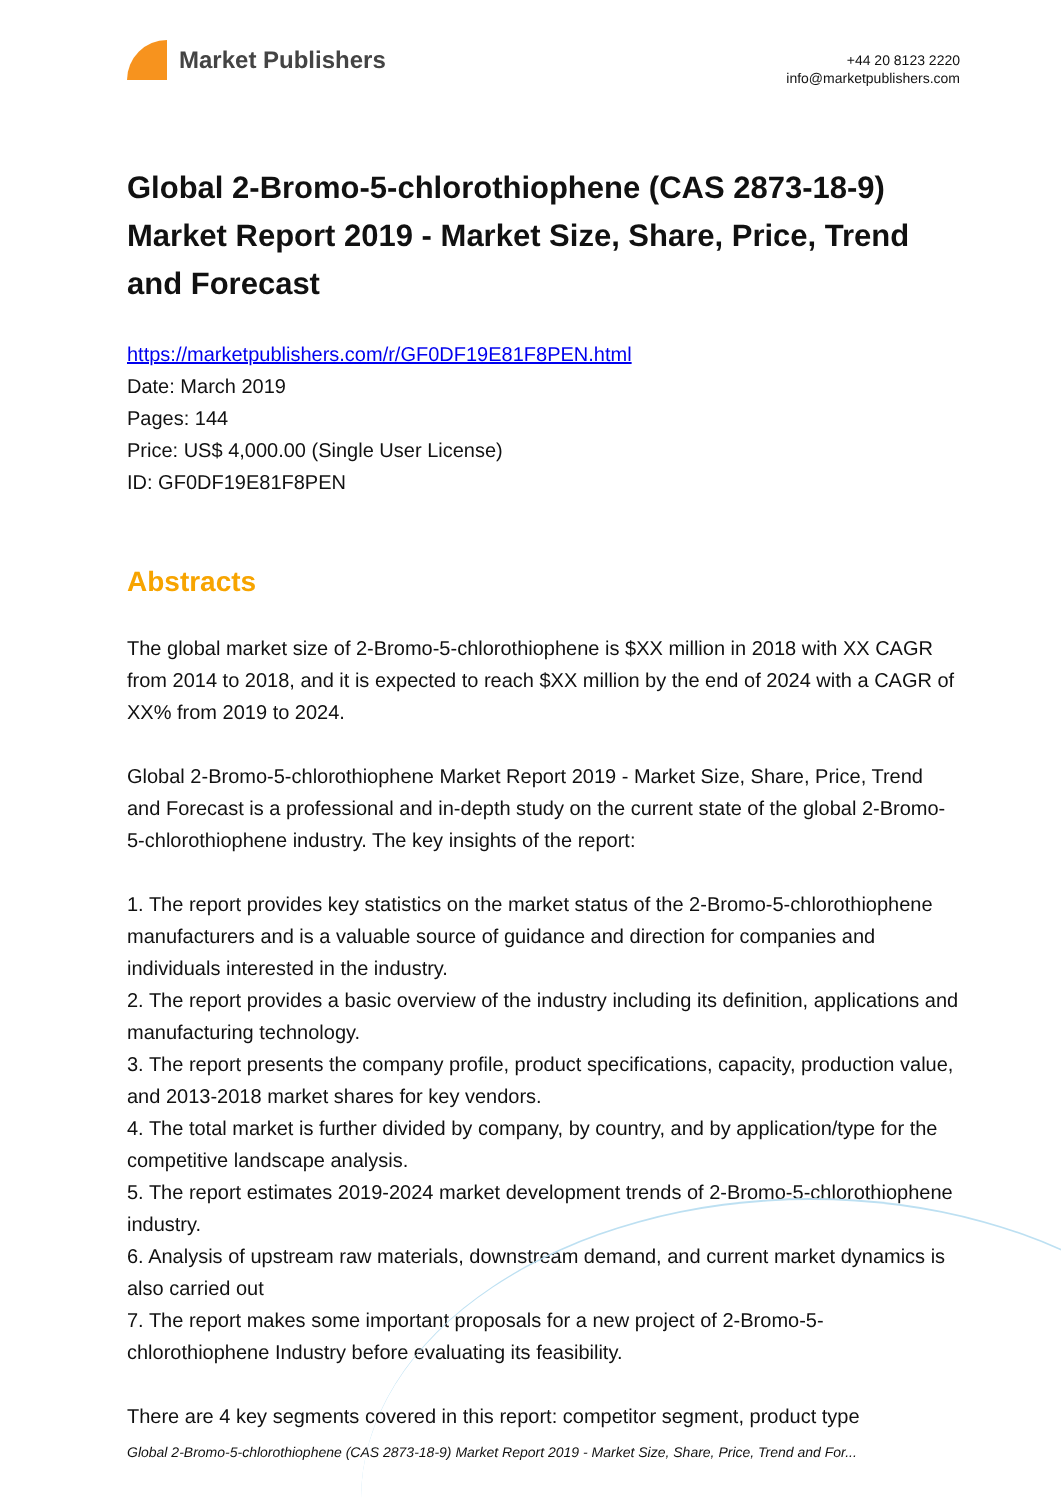Market Publishers
+44 20 8123 2220
info@marketpublishers.com
Global 2-Bromo-5-chlorothiophene (CAS 2873-18-9) Market Report 2019 - Market Size, Share, Price, Trend and Forecast
https://marketpublishers.com/r/GF0DF19E81F8PEN.html
Date: March 2019
Pages: 144
Price: US$ 4,000.00 (Single User License)
ID: GF0DF19E81F8PEN
Abstracts
The global market size of 2-Bromo-5-chlorothiophene is $XX million in 2018 with XX CAGR from 2014 to 2018, and it is expected to reach $XX million by the end of 2024 with a CAGR of XX% from 2019 to 2024.
Global 2-Bromo-5-chlorothiophene Market Report 2019 - Market Size, Share, Price, Trend and Forecast is a professional and in-depth study on the current state of the global 2-Bromo-5-chlorothiophene industry. The key insights of the report:
1. The report provides key statistics on the market status of the 2-Bromo-5-chlorothiophene manufacturers and is a valuable source of guidance and direction for companies and individuals interested in the industry.
2. The report provides a basic overview of the industry including its definition, applications and manufacturing technology.
3. The report presents the company profile, product specifications, capacity, production value, and 2013-2018 market shares for key vendors.
4. The total market is further divided by company, by country, and by application/type for the competitive landscape analysis.
5. The report estimates 2019-2024 market development trends of 2-Bromo-5-chlorothiophene industry.
6. Analysis of upstream raw materials, downstream demand, and current market dynamics is also carried out
7. The report makes some important proposals for a new project of 2-Bromo-5-chlorothiophene Industry before evaluating its feasibility.
There are 4 key segments covered in this report: competitor segment, product type
Global 2-Bromo-5-chlorothiophene (CAS 2873-18-9) Market Report 2019 - Market Size, Share, Price, Trend and For...